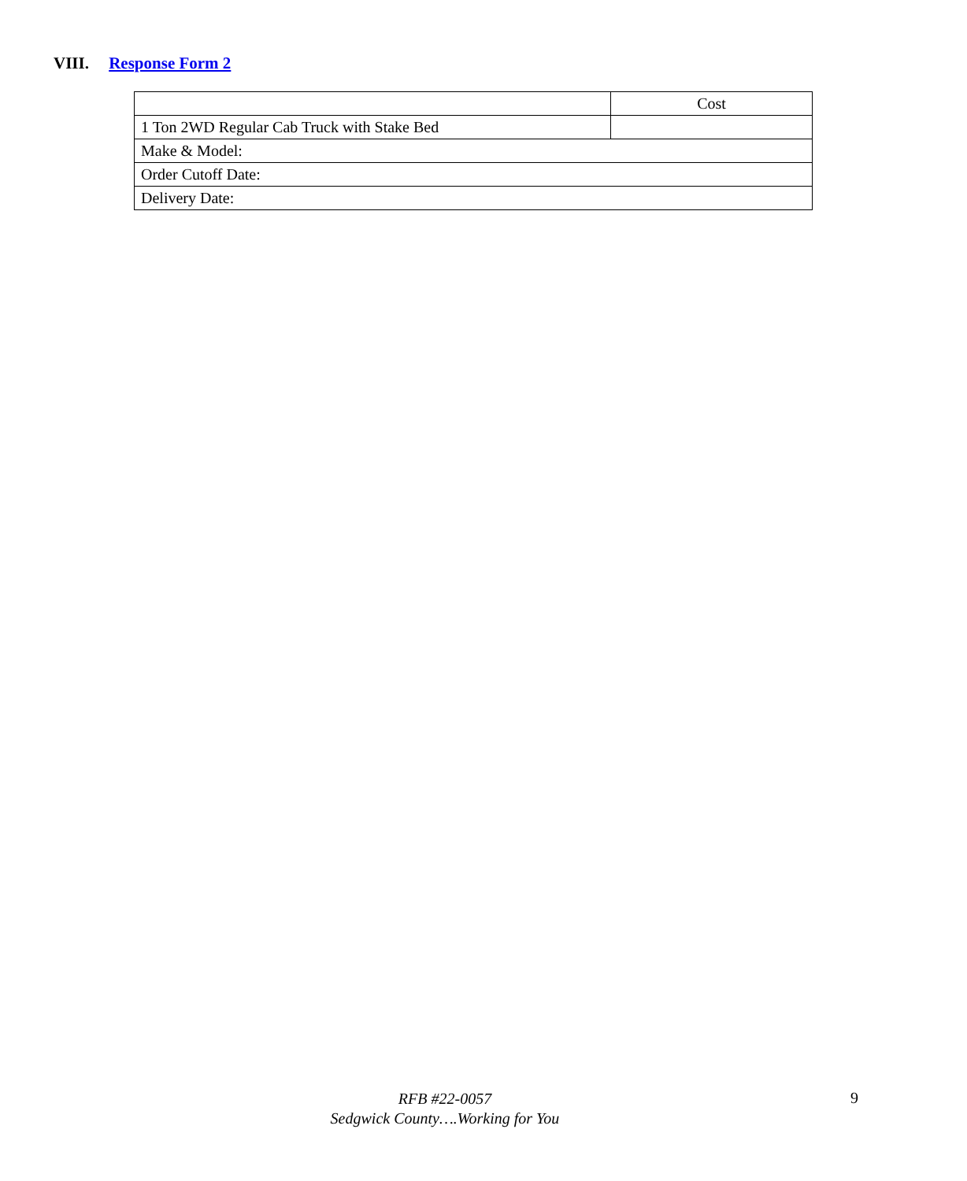VIII. Response Form 2
| | Cost |
| 1 Ton 2WD Regular Cab Truck with Stake Bed | |
| Make & Model: | |
| Order Cutoff Date: | |
| Delivery Date: | |
RFB #22-0057
Sedgwick County….Working for You
9